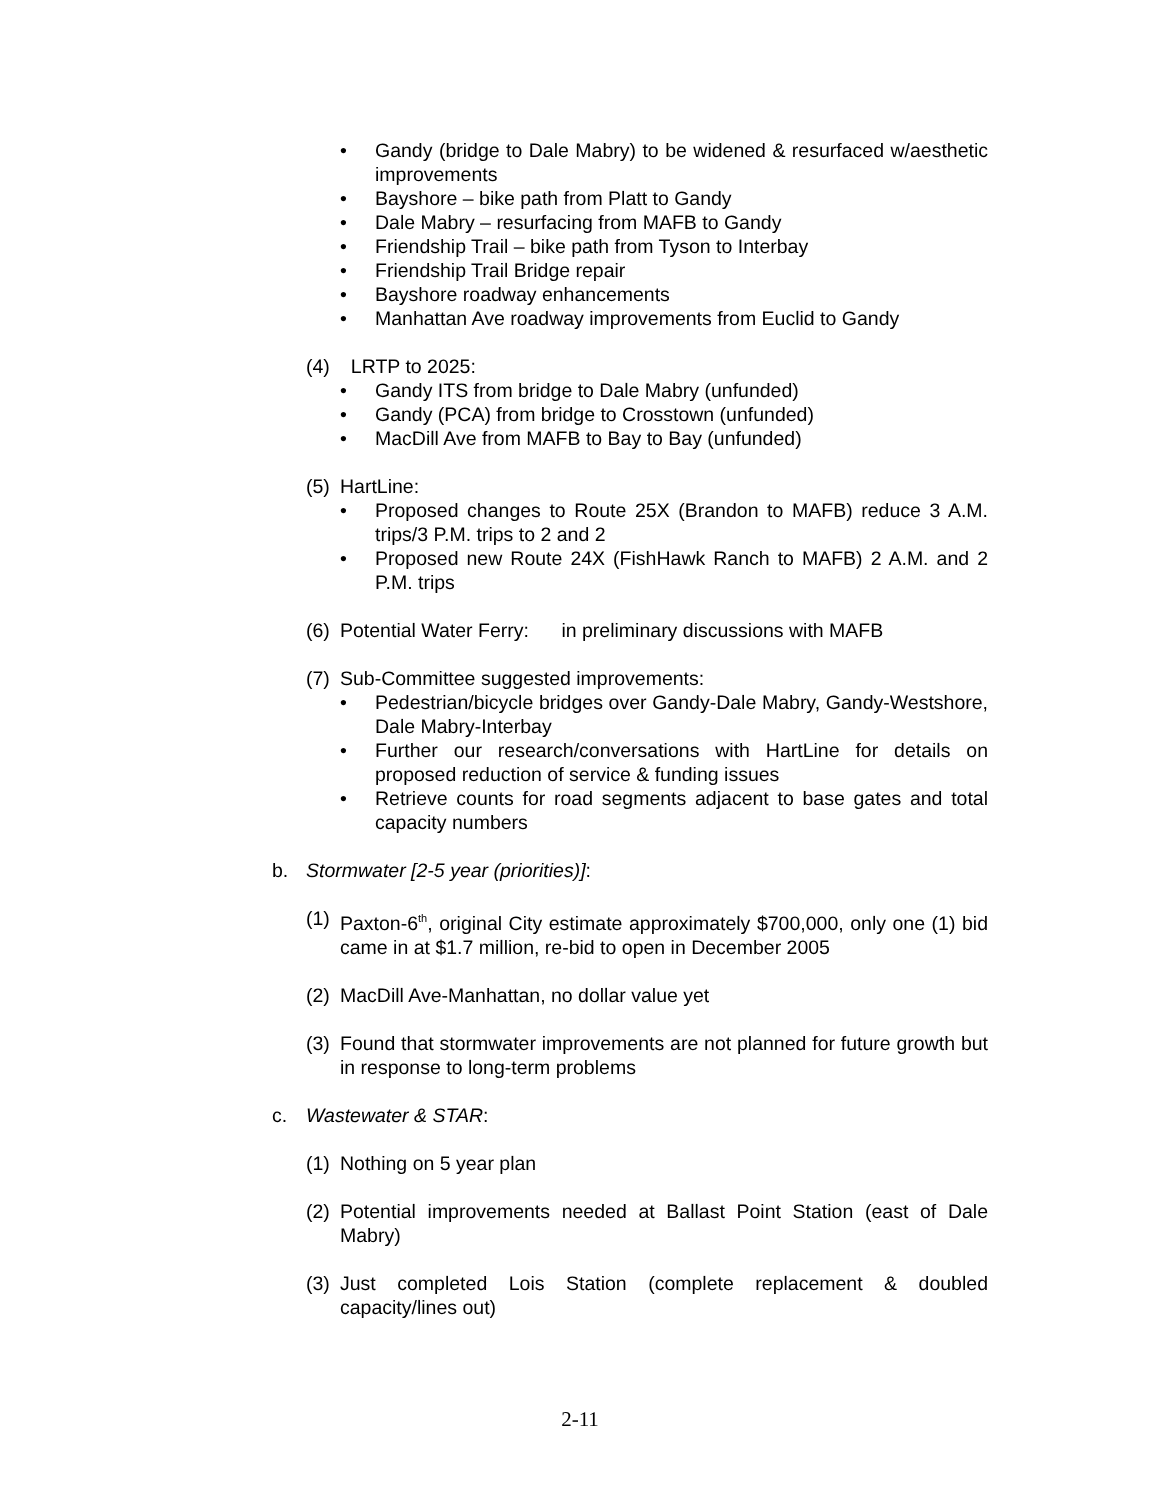• Gandy (bridge to Dale Mabry) to be widened & resurfaced w/aesthetic improvements
• Bayshore – bike path from Platt to Gandy
• Dale Mabry – resurfacing from MAFB to Gandy
• Friendship Trail – bike path from Tyson to Interbay
• Friendship Trail Bridge repair
• Bayshore roadway enhancements
• Manhattan Ave roadway improvements from Euclid to Gandy
(4) LRTP to 2025:
• Gandy ITS from bridge to Dale Mabry (unfunded)
• Gandy (PCA) from bridge to Crosstown (unfunded)
• MacDill Ave from MAFB to Bay to Bay (unfunded)
(5) HartLine:
• Proposed changes to Route 25X (Brandon to MAFB) reduce 3 A.M. trips/3 P.M. trips to 2 and 2
• Proposed new Route 24X (FishHawk Ranch to MAFB) 2 A.M. and 2 P.M. trips
(6) Potential Water Ferry: in preliminary discussions with MAFB
(7) Sub-Committee suggested improvements:
• Pedestrian/bicycle bridges over Gandy-Dale Mabry, Gandy-Westshore, Dale Mabry-Interbay
• Further our research/conversations with HartLine for details on proposed reduction of service & funding issues
• Retrieve counts for road segments adjacent to base gates and total capacity numbers
b. Stormwater [2-5 year (priorities)]:
(1) Paxton-6<sup>th</sup>, original City estimate approximately $700,000, only one (1) bid came in at $1.7 million, re-bid to open in December 2005
(2) MacDill Ave-Manhattan, no dollar value yet
(3) Found that stormwater improvements are not planned for future growth but in response to long-term problems
c. Wastewater & STAR:
(1) Nothing on 5 year plan
(2) Potential improvements needed at Ballast Point Station (east of Dale Mabry)
(3) Just completed Lois Station (complete replacement & doubled capacity/lines out)
2-11